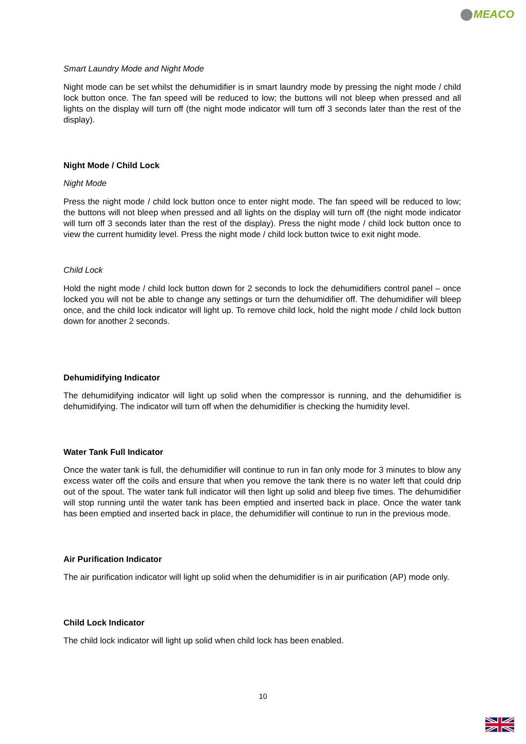MEACO
Smart Laundry Mode and Night Mode
Night mode can be set whilst the dehumidifier is in smart laundry mode by pressing the night mode / child lock button once. The fan speed will be reduced to low; the buttons will not bleep when pressed and all lights on the display will turn off (the night mode indicator will turn off 3 seconds later than the rest of the display).
Night Mode / Child Lock
Night Mode
Press the night mode / child lock button once to enter night mode. The fan speed will be reduced to low; the buttons will not bleep when pressed and all lights on the display will turn off (the night mode indicator will turn off 3 seconds later than the rest of the display). Press the night mode / child lock button once to view the current humidity level. Press the night mode / child lock button twice to exit night mode.
Child Lock
Hold the night mode / child lock button down for 2 seconds to lock the dehumidifiers control panel – once locked you will not be able to change any settings or turn the dehumidifier off. The dehumidifier will bleep once, and the child lock indicator will light up. To remove child lock, hold the night mode / child lock button down for another 2 seconds.
Dehumidifying Indicator
The dehumidifying indicator will light up solid when the compressor is running, and the dehumidifier is dehumidifying. The indicator will turn off when the dehumidifier is checking the humidity level.
Water Tank Full Indicator
Once the water tank is full, the dehumidifier will continue to run in fan only mode for 3 minutes to blow any excess water off the coils and ensure that when you remove the tank there is no water left that could drip out of the spout. The water tank full indicator will then light up solid and bleep five times. The dehumidifier will stop running until the water tank has been emptied and inserted back in place. Once the water tank has been emptied and inserted back in place, the dehumidifier will continue to run in the previous mode.
Air Purification Indicator
The air purification indicator will light up solid when the dehumidifier is in air purification (AP) mode only.
Child Lock Indicator
The child lock indicator will light up solid when child lock has been enabled.
10